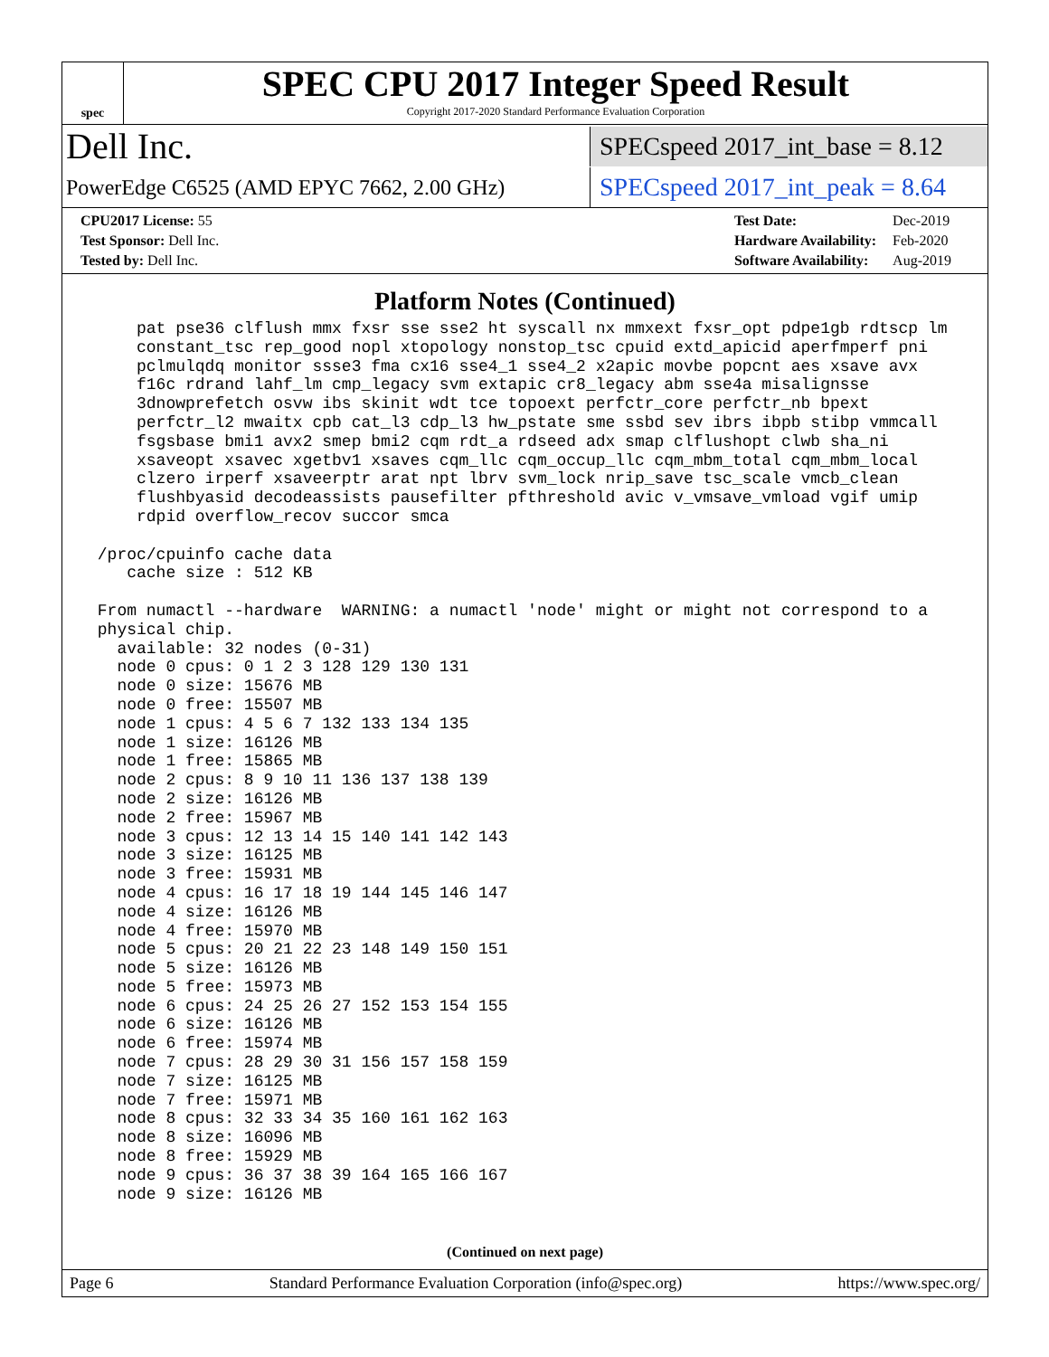spec
SPEC CPU 2017 Integer Speed Result
Copyright 2017-2020 Standard Performance Evaluation Corporation
Dell Inc.
SPECspeed 2017_int_base = 8.12
PowerEdge C6525 (AMD EPYC 7662, 2.00 GHz)
SPECspeed 2017_int_peak = 8.64
| CPU2017 License: 55 |
| Test Sponsor: Dell Inc. |
| Tested by: Dell Inc. |
| Test Date: | Dec-2019 |
| Hardware Availability: | Feb-2020 |
| Software Availability: | Aug-2019 |
Platform Notes (Continued)
     pat pse36 clflush mmx fxsr sse sse2 ht syscall nx mmxext fxsr_opt pdpe1gb rdtscp lm
     constant_tsc rep_good nopl xtopology nonstop_tsc cpuid extd_apicid aperfmperf pni
     pclmulqdq monitor ssse3 fma cx16 sse4_1 sse4_2 x2apic movbe popcnt aes xsave avx
     f16c rdrand lahf_lm cmp_legacy svm extapic cr8_legacy abm sse4a misalignsse
     3dnowprefetch osvw ibs skinit wdt tce topoext perfctr_core perfctr_nb bpext
     perfctr_l2 mwaitx cpb cat_l3 cdp_l3 hw_pstate sme ssbd sev ibrs ibpb stibp vmmcall
     fsgsbase bmi1 avx2 smep bmi2 cqm rdt_a rdseed adx smap clflushopt clwb sha_ni
     xsaveopt xsavec xgetbv1 xsaves cqm_llc cqm_occup_llc cqm_mbm_total cqm_mbm_local
     clzero irperf xsaveerptr arat npt lbrv svm_lock nrip_save tsc_scale vmcb_clean
     flushbyasid decodeassists pausefilter pfthreshold avic v_vmsave_vmload vgif umip
     rdpid overflow_recov succor smca

 /proc/cpuinfo cache data
    cache size : 512 KB

 From numactl --hardware  WARNING: a numactl 'node' might or might not correspond to a
 physical chip.
   available: 32 nodes (0-31)
   node 0 cpus: 0 1 2 3 128 129 130 131
   node 0 size: 15676 MB
   node 0 free: 15507 MB
   node 1 cpus: 4 5 6 7 132 133 134 135
   node 1 size: 16126 MB
   node 1 free: 15865 MB
   node 2 cpus: 8 9 10 11 136 137 138 139
   node 2 size: 16126 MB
   node 2 free: 15967 MB
   node 3 cpus: 12 13 14 15 140 141 142 143
   node 3 size: 16125 MB
   node 3 free: 15931 MB
   node 4 cpus: 16 17 18 19 144 145 146 147
   node 4 size: 16126 MB
   node 4 free: 15970 MB
   node 5 cpus: 20 21 22 23 148 149 150 151
   node 5 size: 16126 MB
   node 5 free: 15973 MB
   node 6 cpus: 24 25 26 27 152 153 154 155
   node 6 size: 16126 MB
   node 6 free: 15974 MB
   node 7 cpus: 28 29 30 31 156 157 158 159
   node 7 size: 16125 MB
   node 7 free: 15971 MB
   node 8 cpus: 32 33 34 35 160 161 162 163
   node 8 size: 16096 MB
   node 8 free: 15929 MB
   node 9 cpus: 36 37 38 39 164 165 166 167
   node 9 size: 16126 MB
(Continued on next page)
Page 6 Standard Performance Evaluation Corporation (info@spec.org) https://www.spec.org/